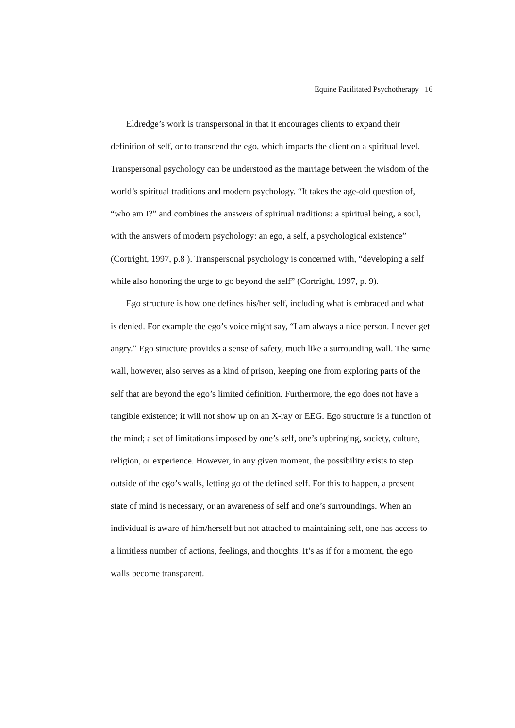Equine Facilitated Psychotherapy 16
Eldredge’s work is transpersonal in that it encourages clients to expand their definition of self, or to transcend the ego, which impacts the client on a spiritual level. Transpersonal psychology can be understood as the marriage between the wisdom of the world’s spiritual traditions and modern psychology. “It takes the age-old question of, “who am I?” and combines the answers of spiritual traditions: a spiritual being, a soul, with the answers of modern psychology: an ego, a self, a psychological existence” (Cortright, 1997, p.8 ). Transpersonal psychology is concerned with, “developing a self while also honoring the urge to go beyond the self” (Cortright, 1997, p. 9).
Ego structure is how one defines his/her self, including what is embraced and what is denied. For example the ego’s voice might say, “I am always a nice person. I never get angry.” Ego structure provides a sense of safety, much like a surrounding wall. The same wall, however, also serves as a kind of prison, keeping one from exploring parts of the self that are beyond the ego’s limited definition. Furthermore, the ego does not have a tangible existence; it will not show up on an X-ray or EEG. Ego structure is a function of the mind; a set of limitations imposed by one’s self, one’s upbringing, society, culture, religion, or experience. However, in any given moment, the possibility exists to step outside of the ego’s walls, letting go of the defined self. For this to happen, a present state of mind is necessary, or an awareness of self and one’s surroundings. When an individual is aware of him/herself but not attached to maintaining self, one has access to a limitless number of actions, feelings, and thoughts. It’s as if for a moment, the ego walls become transparent.